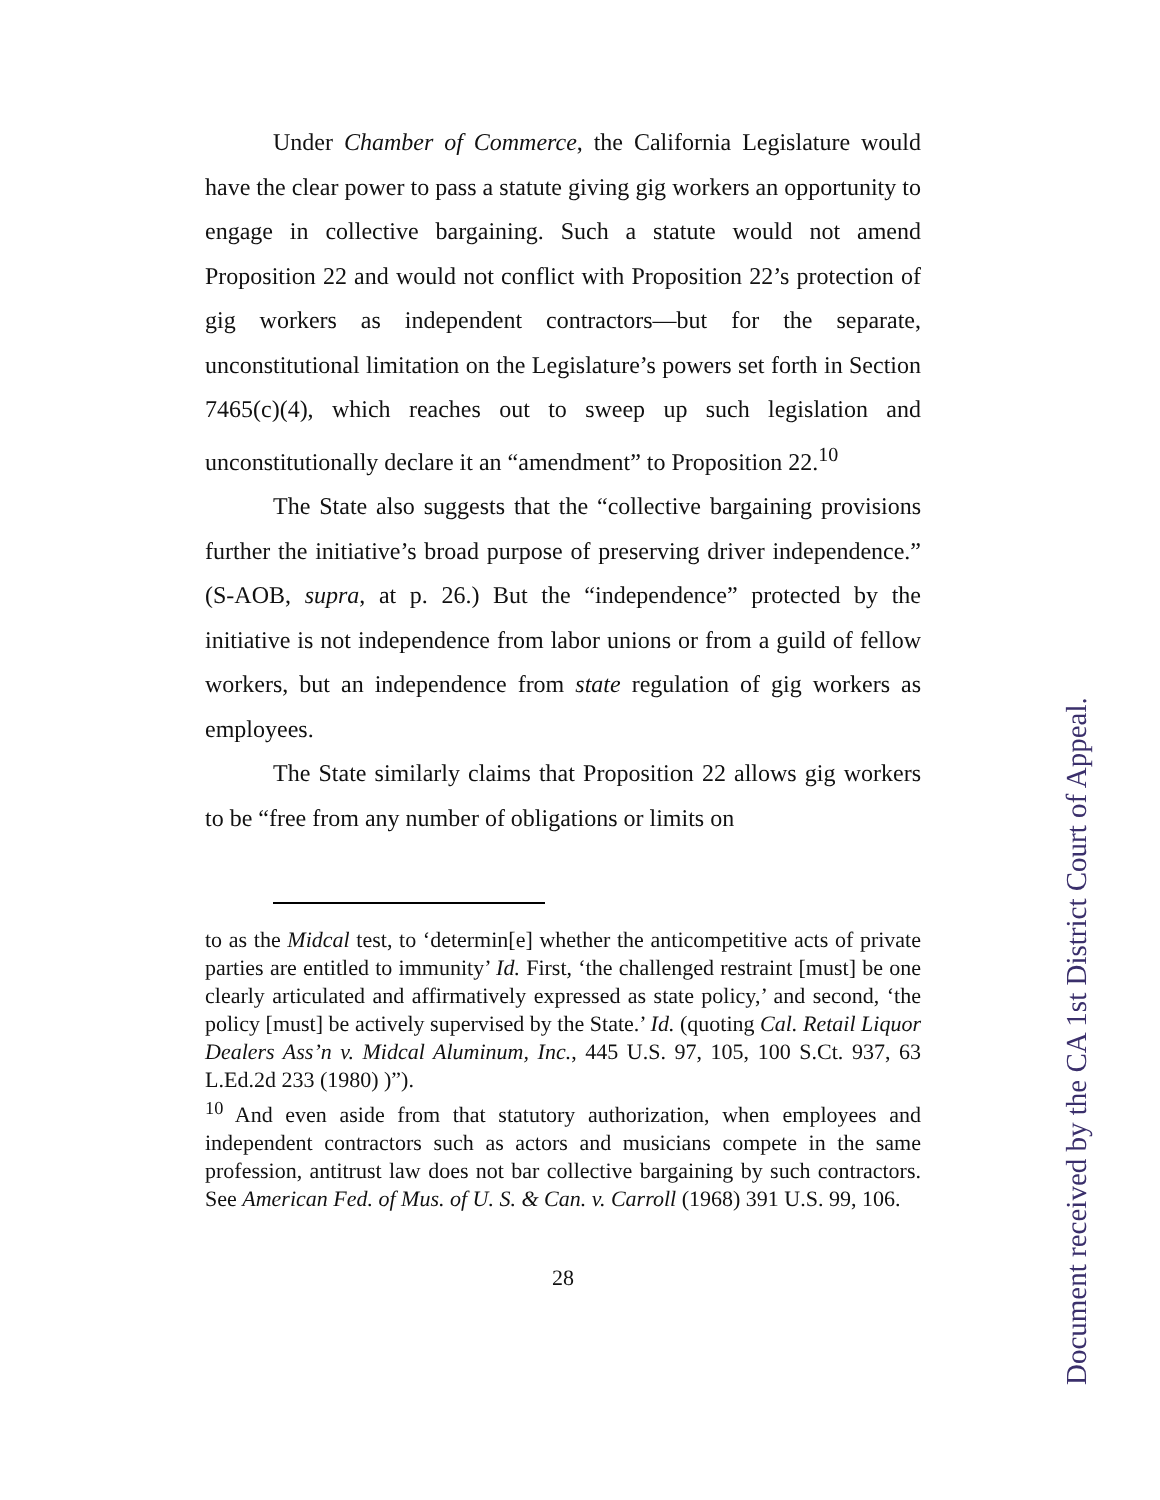Under Chamber of Commerce, the California Legislature would have the clear power to pass a statute giving gig workers an opportunity to engage in collective bargaining. Such a statute would not amend Proposition 22 and would not conflict with Proposition 22’s protection of gig workers as independent contractors—but for the separate, unconstitutional limitation on the Legislature’s powers set forth in Section 7465(c)(4), which reaches out to sweep up such legislation and unconstitutionally declare it an “amendment” to Proposition 22.<sup>10</sup>
The State also suggests that the “collective bargaining provisions further the initiative’s broad purpose of preserving driver independence.” (S-AOB, supra, at p. 26.) But the “independence” protected by the initiative is not independence from labor unions or from a guild of fellow workers, but an independence from state regulation of gig workers as employees.
The State similarly claims that Proposition 22 allows gig workers to be “free from any number of obligations or limits on
to as the Midcal test, to ‘determin[e] whether the anticompetitive acts of private parties are entitled to immunity’ Id. First, ‘the challenged restraint [must] be one clearly articulated and affirmatively expressed as state policy,’ and second, ‘the policy [must] be actively supervised by the State.’ Id. (quoting Cal. Retail Liquor Dealers Ass’n v. Midcal Aluminum, Inc., 445 U.S. 97, 105, 100 S.Ct. 937, 63 L.Ed.2d 233 (1980) )”).
<sup>10</sup> And even aside from that statutory authorization, when employees and independent contractors such as actors and musicians compete in the same profession, antitrust law does not bar collective bargaining by such contractors. See American Fed. of Mus. of U. S. & Can. v. Carroll (1968) 391 U.S. 99, 106.
28
Document received by the CA 1st District Court of Appeal.